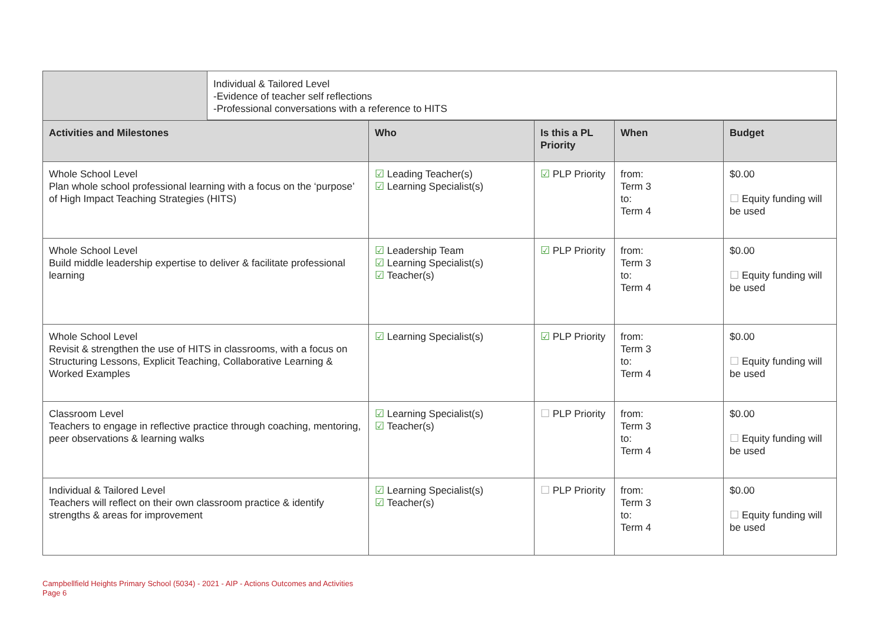| | Individual & Tailored Level -Evidence of teacher self reflections -Professional conversations with a reference to HITS |
| Activities and Milestones | Who | Is this a PL Priority | When | Budget |
| --- | --- | --- | --- | --- |
| Whole School Level Plan whole school professional learning with a focus on the ‘purpose’ of High Impact Teaching Strategies (HITS) | ☑ Leading Teacher(s) ☑ Learning Specialist(s) | ☑ PLP Priority | from: Term 3 to: Term 4 | $0.00 ☐ Equity funding will be used |
| Whole School Level Build middle leadership expertise to deliver & facilitate professional learning | ☑ Leadership Team ☑ Learning Specialist(s) ☑ Teacher(s) | ☑ PLP Priority | from: Term 3 to: Term 4 | $0.00 ☐ Equity funding will be used |
| Whole School Level Revisit & strengthen the use of HITS in classrooms, with a focus on Structuring Lessons, Explicit Teaching, Collaborative Learning & Worked Examples | ☑ Learning Specialist(s) | ☑ PLP Priority | from: Term 3 to: Term 4 | $0.00 ☐ Equity funding will be used |
| Classroom Level Teachers to engage in reflective practice through coaching, mentoring, peer observations & learning walks | ☑ Learning Specialist(s) ☑ Teacher(s) | ☐ PLP Priority | from: Term 3 to: Term 4 | $0.00 ☐ Equity funding will be used |
| Individual & Tailored Level Teachers will reflect on their own classroom practice & identify strengths & areas for improvement | ☑ Learning Specialist(s) ☑ Teacher(s) | ☐ PLP Priority | from: Term 3 to: Term 4 | $0.00 ☐ Equity funding will be used |
Campbellfield Heights Primary School (5034) - 2021 - AIP - Actions Outcomes and Activities
Page 6